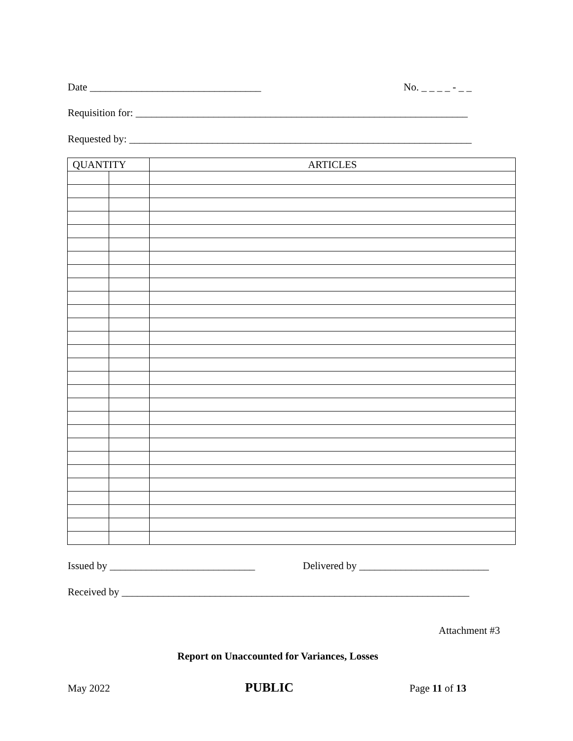Date _________________________________ No. _ _ _ _ - _ _
Requisition for: ________________________________________________________________
Requested by: __________________________________________________________________
| QUANTITY | | ARTICLES |
| --- | --- | --- |
Issued by ____________________________ Delivered by _________________________
Received by ___________________________________________________________________
Attachment #3
Report on Unaccounted for Variances, Losses
May 2022 PUBLIC Page 11 of 13